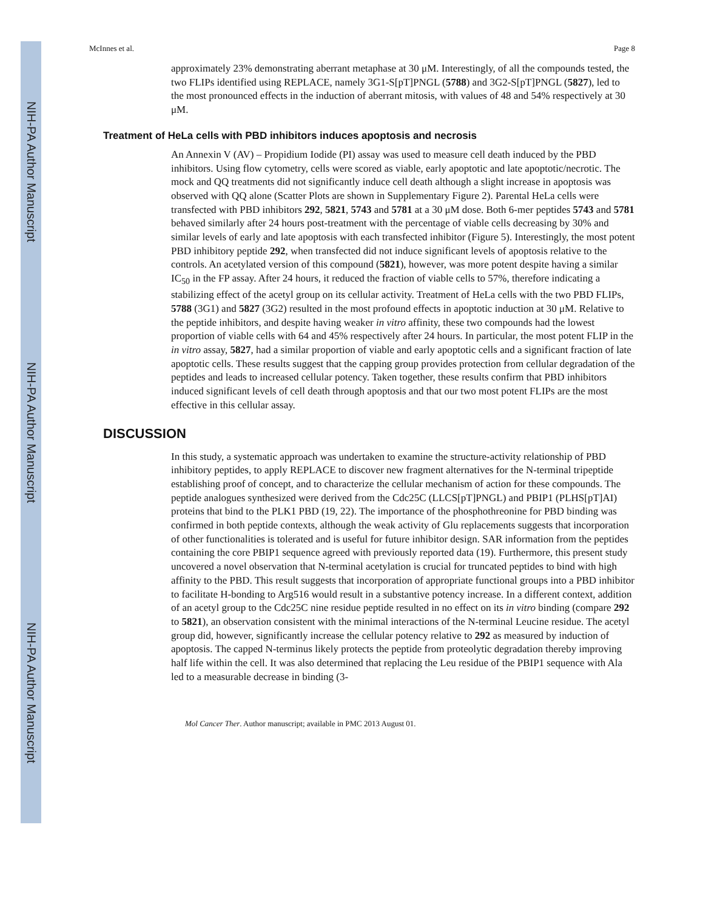NIH-PA Author Manuscript
NIH-PA Author Manuscript
NIH-PA Author Manuscript
McInnes et al. Page 8
approximately 23% demonstrating aberrant metaphase at 30 μM. Interestingly, of all the compounds tested, the two FLIPs identified using REPLACE, namely 3G1-S[pT]PNGL (5788) and 3G2-S[pT]PNGL (5827), led to the most pronounced effects in the induction of aberrant mitosis, with values of 48 and 54% respectively at 30 μM.
Treatment of HeLa cells with PBD inhibitors induces apoptosis and necrosis
An Annexin V (AV) – Propidium Iodide (PI) assay was used to measure cell death induced by the PBD inhibitors. Using flow cytometry, cells were scored as viable, early apoptotic and late apoptotic/necrotic. The mock and QQ treatments did not significantly induce cell death although a slight increase in apoptosis was observed with QQ alone (Scatter Plots are shown in Supplementary Figure 2). Parental HeLa cells were transfected with PBD inhibitors 292, 5821, 5743 and 5781 at a 30 μM dose. Both 6-mer peptides 5743 and 5781 behaved similarly after 24 hours post-treatment with the percentage of viable cells decreasing by 30% and similar levels of early and late apoptosis with each transfected inhibitor (Figure 5). Interestingly, the most potent PBD inhibitory peptide 292, when transfected did not induce significant levels of apoptosis relative to the controls. An acetylated version of this compound (5821), however, was more potent despite having a similar IC<sub>50</sub> in the FP assay. After 24 hours, it reduced the fraction of viable cells to 57%, therefore indicating a stabilizing effect of the acetyl group on its cellular activity. Treatment of HeLa cells with the two PBD FLIPs, 5788 (3G1) and 5827 (3G2) resulted in the most profound effects in apoptotic induction at 30 μM. Relative to the peptide inhibitors, and despite having weaker in vitro affinity, these two compounds had the lowest proportion of viable cells with 64 and 45% respectively after 24 hours. In particular, the most potent FLIP in the in vitro assay, 5827, had a similar proportion of viable and early apoptotic cells and a significant fraction of late apoptotic cells. These results suggest that the capping group provides protection from cellular degradation of the peptides and leads to increased cellular potency. Taken together, these results confirm that PBD inhibitors induced significant levels of cell death through apoptosis and that our two most potent FLIPs are the most effective in this cellular assay.
DISCUSSION
In this study, a systematic approach was undertaken to examine the structure-activity relationship of PBD inhibitory peptides, to apply REPLACE to discover new fragment alternatives for the N-terminal tripeptide establishing proof of concept, and to characterize the cellular mechanism of action for these compounds. The peptide analogues synthesized were derived from the Cdc25C (LLCS[pT]PNGL) and PBIP1 (PLHS[pT]AI) proteins that bind to the PLK1 PBD (19, 22). The importance of the phosphothreonine for PBD binding was confirmed in both peptide contexts, although the weak activity of Glu replacements suggests that incorporation of other functionalities is tolerated and is useful for future inhibitor design. SAR information from the peptides containing the core PBIP1 sequence agreed with previously reported data (19). Furthermore, this present study uncovered a novel observation that N-terminal acetylation is crucial for truncated peptides to bind with high affinity to the PBD. This result suggests that incorporation of appropriate functional groups into a PBD inhibitor to facilitate H-bonding to Arg516 would result in a substantive potency increase. In a different context, addition of an acetyl group to the Cdc25C nine residue peptide resulted in no effect on its in vitro binding (compare 292 to 5821), an observation consistent with the minimal interactions of the N-terminal Leucine residue. The acetyl group did, however, significantly increase the cellular potency relative to 292 as measured by induction of apoptosis. The capped N-terminus likely protects the peptide from proteolytic degradation thereby improving half life within the cell. It was also determined that replacing the Leu residue of the PBIP1 sequence with Ala led to a measurable decrease in binding (3-
Mol Cancer Ther. Author manuscript; available in PMC 2013 August 01.